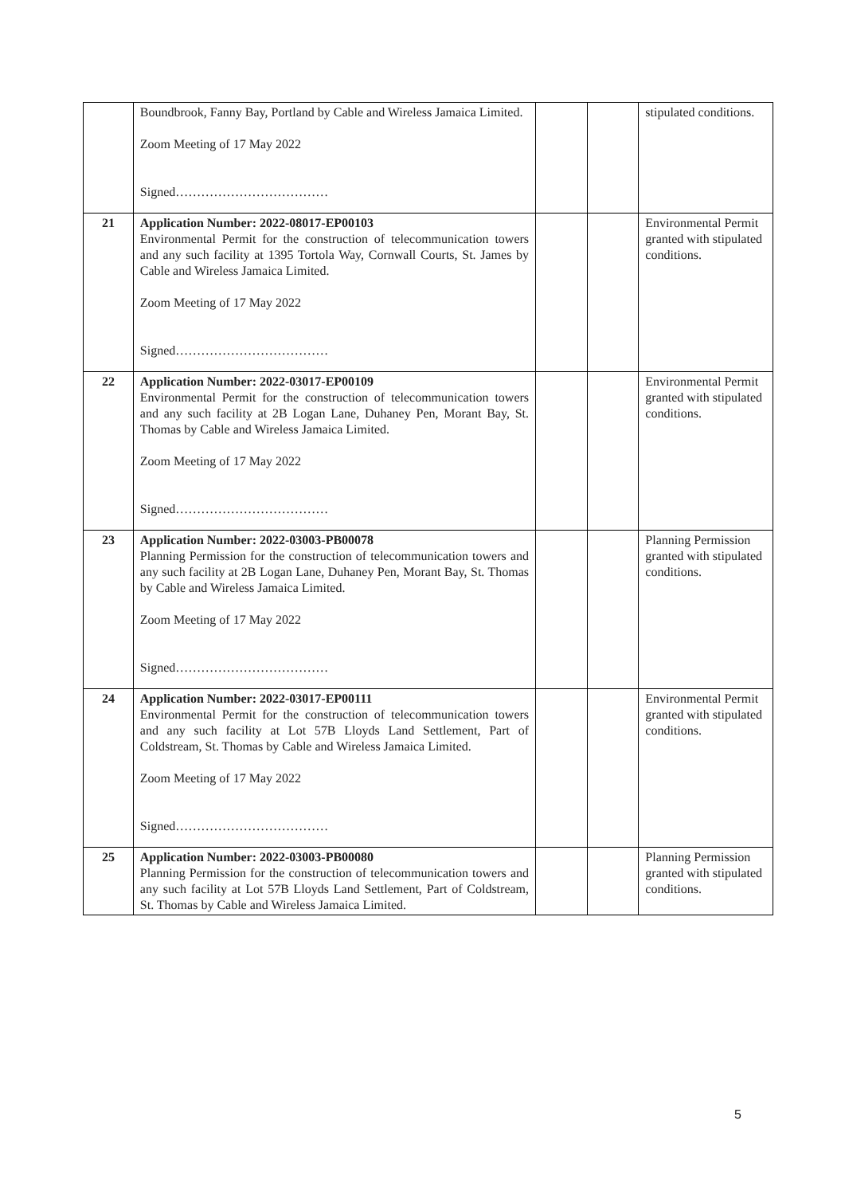| | Boundbrook, Fanny Bay, Portland by Cable and Wireless Jamaica Limited. Zoom Meeting of 17 May 2022 Signed……………………………… | | | stipulated conditions. |
| 21 | Application Number: 2022-08017-EP00103 Environmental Permit for the construction of telecommunication towers and any such facility at 1395 Tortola Way, Cornwall Courts, St. James by Cable and Wireless Jamaica Limited. Zoom Meeting of 17 May 2022 Signed……………………………… | | | Environmental Permit granted with stipulated conditions. |
| 22 | Application Number: 2022-03017-EP00109 Environmental Permit for the construction of telecommunication towers and any such facility at 2B Logan Lane, Duhaney Pen, Morant Bay, St. Thomas by Cable and Wireless Jamaica Limited. Zoom Meeting of 17 May 2022 Signed……………………………… | | | Environmental Permit granted with stipulated conditions. |
| 23 | Application Number: 2022-03003-PB00078 Planning Permission for the construction of telecommunication towers and any such facility at 2B Logan Lane, Duhaney Pen, Morant Bay, St. Thomas by Cable and Wireless Jamaica Limited. Zoom Meeting of 17 May 2022 Signed……………………………… | | | Planning Permission granted with stipulated conditions. |
| 24 | Application Number: 2022-03017-EP00111 Environmental Permit for the construction of telecommunication towers and any such facility at Lot 57B Lloyds Land Settlement, Part of Coldstream, St. Thomas by Cable and Wireless Jamaica Limited. Zoom Meeting of 17 May 2022 Signed……………………………… | | | Environmental Permit granted with stipulated conditions. |
| 25 | Application Number: 2022-03003-PB00080 Planning Permission for the construction of telecommunication towers and any such facility at Lot 57B Lloyds Land Settlement, Part of Coldstream, St. Thomas by Cable and Wireless Jamaica Limited. | | | Planning Permission granted with stipulated conditions. |
5